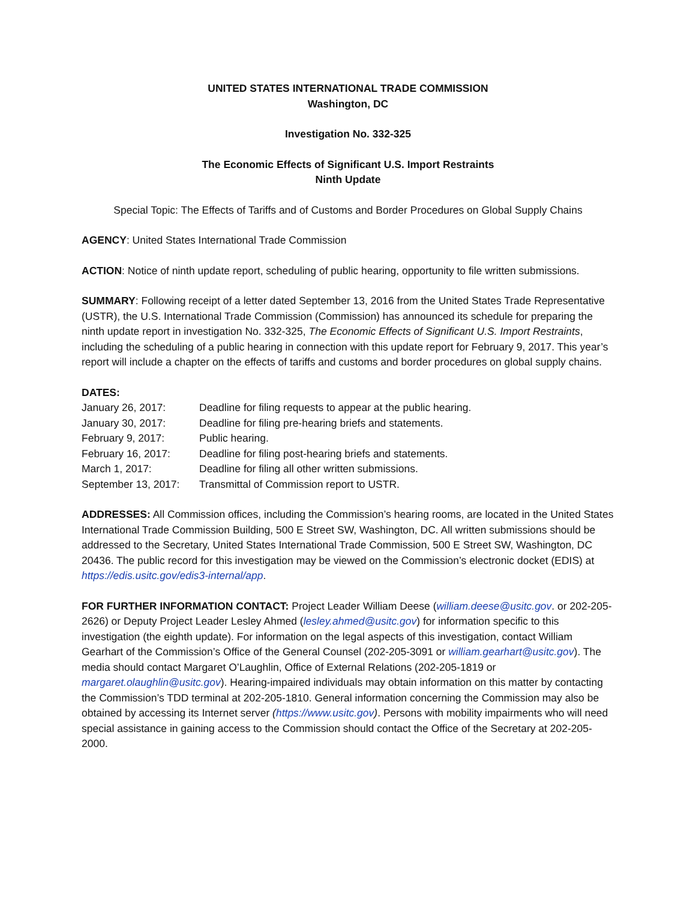UNITED STATES INTERNATIONAL TRADE COMMISSION
Washington, DC
Investigation No. 332-325
The Economic Effects of Significant U.S. Import Restraints
Ninth Update
Special Topic: The Effects of Tariffs and of Customs and Border Procedures on Global Supply Chains
AGENCY: United States International Trade Commission
ACTION: Notice of ninth update report, scheduling of public hearing, opportunity to file written submissions.
SUMMARY: Following receipt of a letter dated September 13, 2016 from the United States Trade Representative (USTR), the U.S. International Trade Commission (Commission) has announced its schedule for preparing the ninth update report in investigation No. 332-325, The Economic Effects of Significant U.S. Import Restraints, including the scheduling of a public hearing in connection with this update report for February 9, 2017. This year’s report will include a chapter on the effects of tariffs and customs and border procedures on global supply chains.
DATES:
| January 26, 2017: | Deadline for filing requests to appear at the public hearing. |
| January 30, 2017: | Deadline for filing pre-hearing briefs and statements. |
| February 9, 2017: | Public hearing. |
| February 16, 2017: | Deadline for filing post-hearing briefs and statements. |
| March 1, 2017: | Deadline for filing all other written submissions. |
| September 13, 2017: | Transmittal of Commission report to USTR. |
ADDRESSES: All Commission offices, including the Commission’s hearing rooms, are located in the United States International Trade Commission Building, 500 E Street SW, Washington, DC. All written submissions should be addressed to the Secretary, United States International Trade Commission, 500 E Street SW, Washington, DC 20436. The public record for this investigation may be viewed on the Commission’s electronic docket (EDIS) at https://edis.usitc.gov/edis3-internal/app.
FOR FURTHER INFORMATION CONTACT: Project Leader William Deese (william.deese@usitc.gov. or 202-205-2626) or Deputy Project Leader Lesley Ahmed (lesley.ahmed@usitc.gov) for information specific to this investigation (the eighth update). For information on the legal aspects of this investigation, contact William Gearhart of the Commission’s Office of the General Counsel (202-205-3091 or william.gearhart@usitc.gov). The media should contact Margaret O’Laughlin, Office of External Relations (202-205-1819 or margaret.olaughlin@usitc.gov). Hearing-impaired individuals may obtain information on this matter by contacting the Commission’s TDD terminal at 202-205-1810. General information concerning the Commission may also be obtained by accessing its Internet server (https://www.usitc.gov). Persons with mobility impairments who will need special assistance in gaining access to the Commission should contact the Office of the Secretary at 202-205-2000.